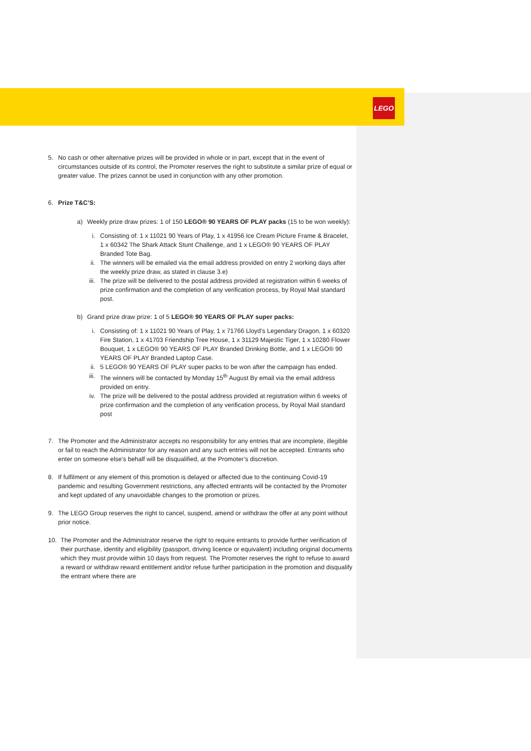LEGO
5. No cash or other alternative prizes will be provided in whole or in part, except that in the event of circumstances outside of its control, the Promoter reserves the right to substitute a similar prize of equal or greater value. The prizes cannot be used in conjunction with any other promotion.
6. Prize T&C’S:
a) Weekly prize draw prizes: 1 of 150 LEGO® 90 YEARS OF PLAY packs (15 to be won weekly):
i. Consisting of: 1 x 11021 90 Years of Play, 1 x 41956 Ice Cream Picture Frame & Bracelet, 1 x 60342 The Shark Attack Stunt Challenge, and 1 x LEGO® 90 YEARS OF PLAY Branded Tote Bag.
ii. The winners will be emailed via the email address provided on entry 2 working days after the weekly prize draw, as stated in clause 3.e)
iii.
The prize will be delivered to the postal address provided at registration within 6 weeks of prize confirmation and the completion of any verification process, by Royal Mail standard post.
b) Grand prize draw prize: 1 of 5 LEGO® 90 YEARS OF PLAY super packs:
i. Consisting of: 1 x 11021 90 Years of Play, 1 x 71766 Lloyd’s Legendary Dragon, 1 x 60320 Fire Station, 1 x 41703 Friendship Tree House, 1 x 31129 Majestic Tiger, 1 x 10280 Flower Bouquet, 1 x LEGO® 90 YEARS OF PLAY Branded Drinking Bottle, and 1 x LEGO® 90 YEARS OF PLAY Branded Laptop Case.
ii. 5 LEGO® 90 YEARS OF PLAY super packs to be won after the campaign has ended.
iii.
The winners will be contacted by Monday 15<sup>th</sup> August By email via the email address provided on entry.
iv. The prize will be delivered to the postal address provided at registration within 6 weeks of prize confirmation and the completion of any verification process, by Royal Mail standard post
7. The Promoter and the Administrator accepts no responsibility for any entries that are incomplete, illegible or fail to reach the Administrator for any reason and any such entries will not be accepted. Entrants who enter on someone else’s behalf will be disqualified, at the Promoter’s discretion.
8. If fulfilment or any element of this promotion is delayed or affected due to the continuing Covid-19 pandemic and resulting Government restrictions, any affected entrants will be contacted by the Promoter and kept updated of any unavoidable changes to the promotion or prizes.
9. The LEGO Group reserves the right to cancel, suspend, amend or withdraw the offer at any point without prior notice.
10. The Promoter and the Administrator reserve the right to require entrants to provide further verification of their purchase, identity and eligibility (passport, driving licence or equivalent) including original documents which they must provide within 10 days from request. The Promoter reserves the right to refuse to award a reward or withdraw reward entitlement and/or refuse further participation in the promotion and disqualify the entrant where there are